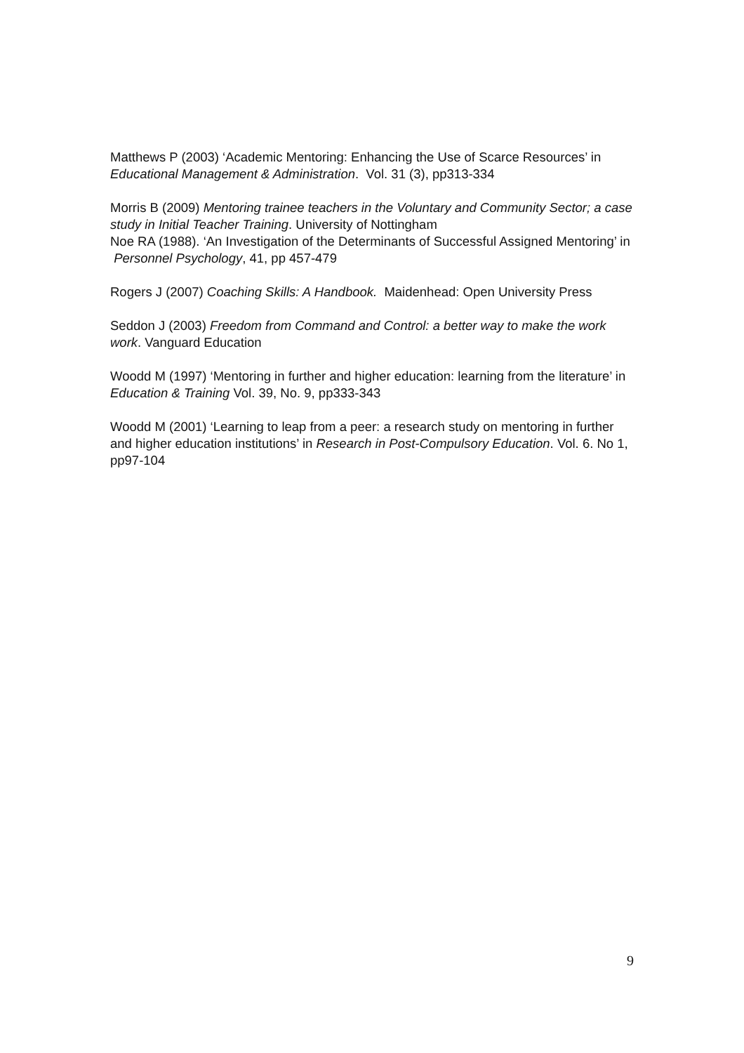Matthews P (2003) ‘Academic Mentoring: Enhancing the Use of Scarce Resources’ in Educational Management & Administration. Vol. 31 (3), pp313-334
Morris B (2009) Mentoring trainee teachers in the Voluntary and Community Sector; a case study in Initial Teacher Training. University of Nottingham
Noe RA (1988). ‘An Investigation of the Determinants of Successful Assigned Mentoring’ in Personnel Psychology, 41, pp 457-479
Rogers J (2007) Coaching Skills: A Handbook. Maidenhead: Open University Press
Seddon J (2003) Freedom from Command and Control: a better way to make the work work. Vanguard Education
Woodd M (1997) ‘Mentoring in further and higher education: learning from the literature’ in Education & Training Vol. 39, No. 9, pp333-343
Woodd M (2001) ‘Learning to leap from a peer: a research study on mentoring in further and higher education institutions’ in Research in Post-Compulsory Education. Vol. 6. No 1, pp97-104
9